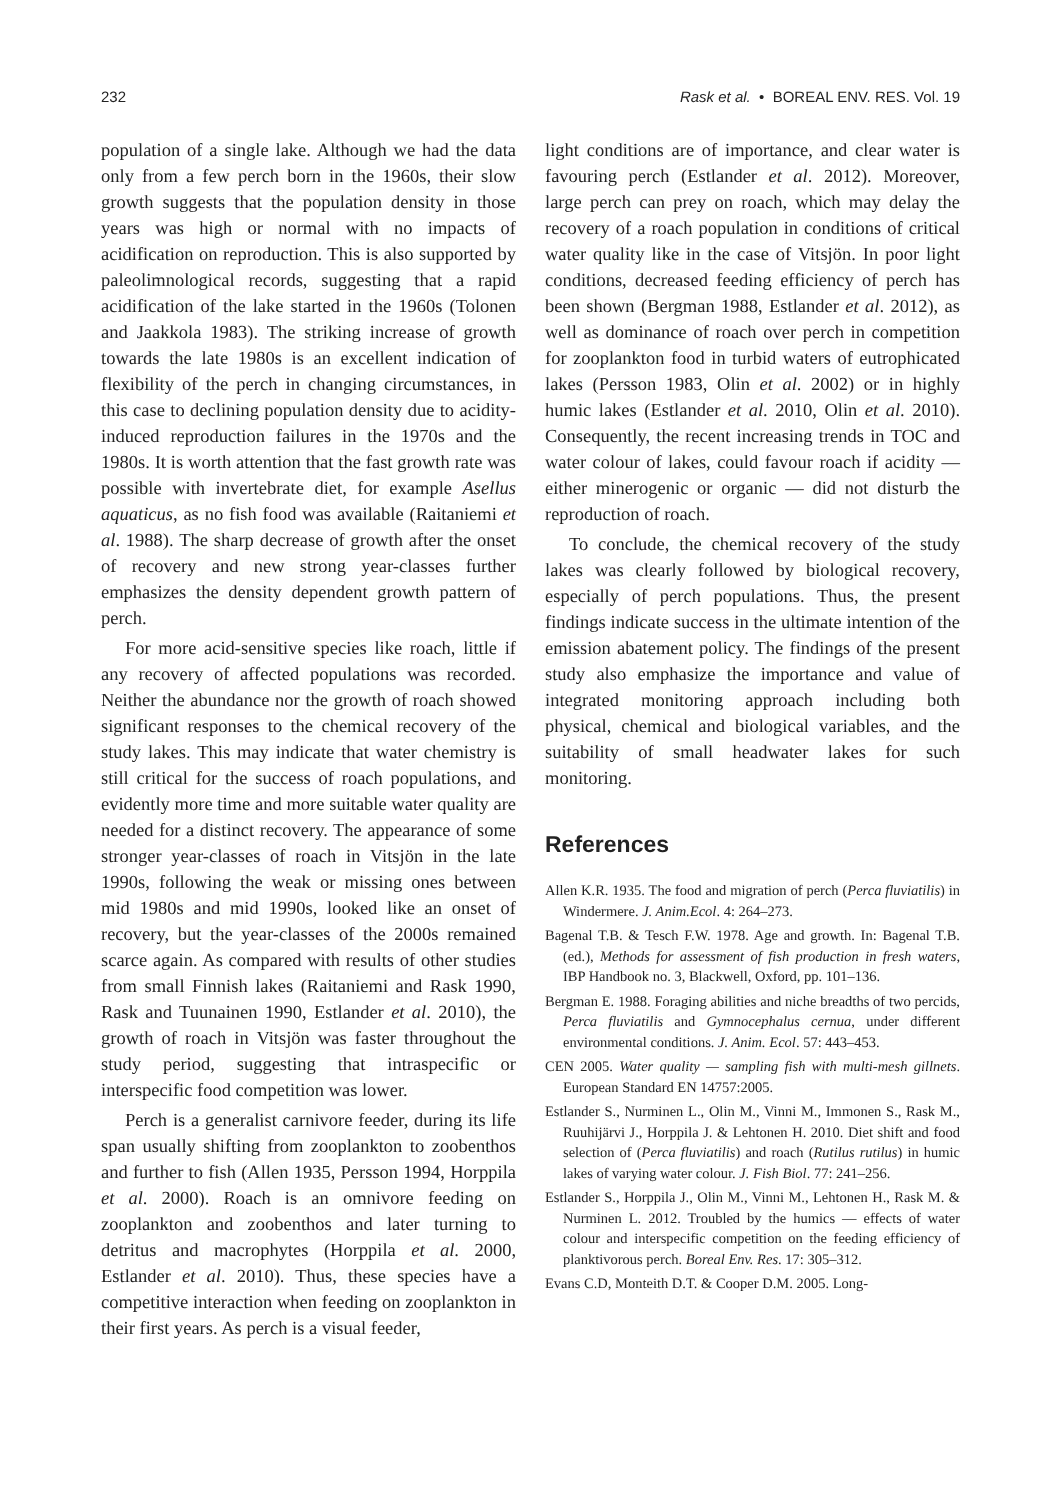232 Rask et al. • BOREAL ENV. RES. Vol. 19
population of a single lake. Although we had the data only from a few perch born in the 1960s, their slow growth suggests that the population density in those years was high or normal with no impacts of acidification on reproduction. This is also supported by paleolimnological records, suggesting that a rapid acidification of the lake started in the 1960s (Tolonen and Jaakkola 1983). The striking increase of growth towards the late 1980s is an excellent indication of flexibility of the perch in changing circumstances, in this case to declining population density due to acidity-induced reproduction failures in the 1970s and the 1980s. It is worth attention that the fast growth rate was possible with invertebrate diet, for example Asellus aquaticus, as no fish food was available (Raitaniemi et al. 1988). The sharp decrease of growth after the onset of recovery and new strong year-classes further emphasizes the density dependent growth pattern of perch.
For more acid-sensitive species like roach, little if any recovery of affected populations was recorded. Neither the abundance nor the growth of roach showed significant responses to the chemical recovery of the study lakes. This may indicate that water chemistry is still critical for the success of roach populations, and evidently more time and more suitable water quality are needed for a distinct recovery. The appearance of some stronger year-classes of roach in Vitsjön in the late 1990s, following the weak or missing ones between mid 1980s and mid 1990s, looked like an onset of recovery, but the year-classes of the 2000s remained scarce again. As compared with results of other studies from small Finnish lakes (Raitaniemi and Rask 1990, Rask and Tuunainen 1990, Estlander et al. 2010), the growth of roach in Vitsjön was faster throughout the study period, suggesting that intraspecific or interspecific food competition was lower.
Perch is a generalist carnivore feeder, during its life span usually shifting from zooplankton to zoobenthos and further to fish (Allen 1935, Persson 1994, Horppila et al. 2000). Roach is an omnivore feeding on zooplankton and zoobenthos and later turning to detritus and macrophytes (Horppila et al. 2000, Estlander et al. 2010). Thus, these species have a competitive interaction when feeding on zooplankton in their first years. As perch is a visual feeder,
light conditions are of importance, and clear water is favouring perch (Estlander et al. 2012). Moreover, large perch can prey on roach, which may delay the recovery of a roach population in conditions of critical water quality like in the case of Vitsjön. In poor light conditions, decreased feeding efficiency of perch has been shown (Bergman 1988, Estlander et al. 2012), as well as dominance of roach over perch in competition for zooplankton food in turbid waters of eutrophicated lakes (Persson 1983, Olin et al. 2002) or in highly humic lakes (Estlander et al. 2010, Olin et al. 2010). Consequently, the recent increasing trends in TOC and water colour of lakes, could favour roach if acidity — either minerogenic or organic — did not disturb the reproduction of roach.
To conclude, the chemical recovery of the study lakes was clearly followed by biological recovery, especially of perch populations. Thus, the present findings indicate success in the ultimate intention of the emission abatement policy. The findings of the present study also emphasize the importance and value of integrated monitoring approach including both physical, chemical and biological variables, and the suitability of small headwater lakes for such monitoring.
References
Allen K.R. 1935. The food and migration of perch (Perca fluviatilis) in Windermere. J. Anim.Ecol. 4: 264–273.
Bagenal T.B. & Tesch F.W. 1978. Age and growth. In: Bagenal T.B. (ed.), Methods for assessment of fish production in fresh waters, IBP Handbook no. 3, Blackwell, Oxford, pp. 101–136.
Bergman E. 1988. Foraging abilities and niche breadths of two percids, Perca fluviatilis and Gymnocephalus cernua, under different environmental conditions. J. Anim. Ecol. 57: 443–453.
CEN 2005. Water quality — sampling fish with multi-mesh gillnets. European Standard EN 14757:2005.
Estlander S., Nurminen L., Olin M., Vinni M., Immonen S., Rask M., Ruuhijärvi J., Horppila J. & Lehtonen H. 2010. Diet shift and food selection of (Perca fluviatilis) and roach (Rutilus rutilus) in humic lakes of varying water colour. J. Fish Biol. 77: 241–256.
Estlander S., Horppila J., Olin M., Vinni M., Lehtonen H., Rask M. & Nurminen L. 2012. Troubled by the humics — effects of water colour and interspecific competition on the feeding efficiency of planktivorous perch. Boreal Env. Res. 17: 305–312.
Evans C.D, Monteith D.T. & Cooper D.M. 2005. Long-